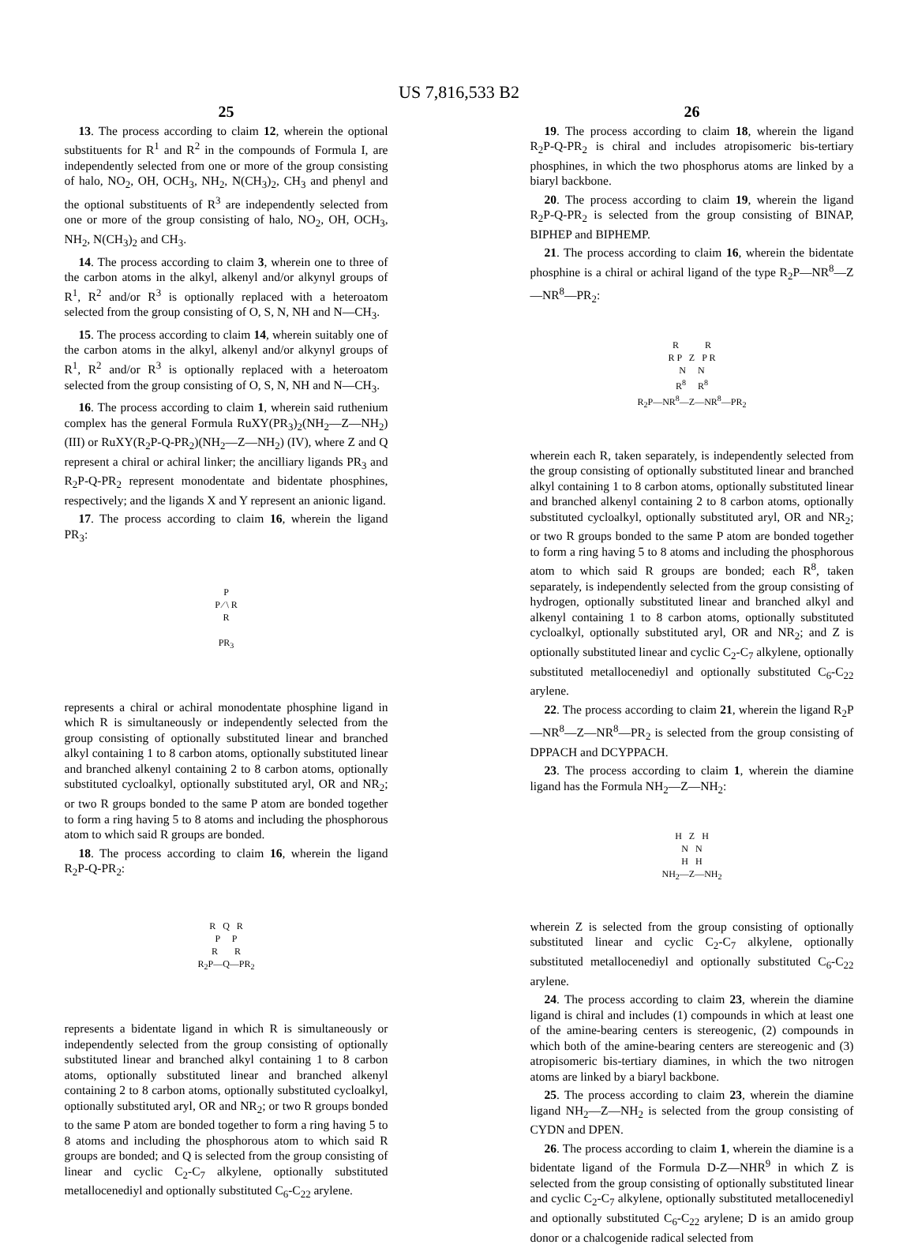US 7,816,533 B2
25
13. The process according to claim 12, wherein the optional substituents for R<sup>1</sup> and R<sup>2</sup> in the compounds of Formula I, are independently selected from one or more of the group consisting of halo, NO<sub>2</sub>, OH, OCH<sub>3</sub>, NH<sub>2</sub>, N(CH<sub>3</sub>)<sub>2</sub>, CH<sub>3</sub> and phenyl and the optional substituents of R<sup>3</sup> are independently selected from one or more of the group consisting of halo, NO<sub>2</sub>, OH, OCH<sub>3</sub>, NH<sub>2</sub>, N(CH<sub>3</sub>)<sub>2</sub> and CH<sub>3</sub>.
14. The process according to claim 3, wherein one to three of the carbon atoms in the alkyl, alkenyl and/or alkynyl groups of R<sup>1</sup>, R<sup>2</sup> and/or R<sup>3</sup> is optionally replaced with a heteroatom selected from the group consisting of O, S, N, NH and N—CH<sub>3</sub>.
15. The process according to claim 14, wherein suitably one of the carbon atoms in the alkyl, alkenyl and/or alkynyl groups of R<sup>1</sup>, R<sup>2</sup> and/or R<sup>3</sup> is optionally replaced with a heteroatom selected from the group consisting of O, S, N, NH and N—CH<sub>3</sub>.
16. The process according to claim 1, wherein said ruthenium complex has the general Formula RuXY(PR<sub>3</sub>)<sub>2</sub>(NH<sub>2</sub>—Z—NH<sub>2</sub>) (III) or RuXY(R<sub>2</sub>P-Q-PR<sub>2</sub>)(NH<sub>2</sub>—Z—NH<sub>2</sub>) (IV), where Z and Q represent a chiral or achiral linker; the ancilliary ligands PR<sub>3</sub> and R<sub>2</sub>P-Q-PR<sub>2</sub> represent monodentate and bidentate phosphines, respectively; and the ligands X and Y represent an anionic ligand.
17. The process according to claim 16, wherein the ligand PR<sub>3</sub>:
P
P ⁄ \ R
R
PR<sub>3</sub>
represents a chiral or achiral monodentate phosphine ligand in which R is simultaneously or independently selected from the group consisting of optionally substituted linear and branched alkyl containing 1 to 8 carbon atoms, optionally substituted linear and branched alkenyl containing 2 to 8 carbon atoms, optionally substituted cycloalkyl, optionally substituted aryl, OR and NR<sub>2</sub>; or two R groups bonded to the same P atom are bonded together to form a ring having 5 to 8 atoms and including the phosphorous atom to which said R groups are bonded.
18. The process according to claim 16, wherein the ligand R<sub>2</sub>P-Q-PR<sub>2</sub>:
R Q R
P P
R R
R<sub>2</sub>P—Q—PR<sub>2</sub>
represents a bidentate ligand in which R is simultaneously or independently selected from the group consisting of optionally substituted linear and branched alkyl containing 1 to 8 carbon atoms, optionally substituted linear and branched alkenyl containing 2 to 8 carbon atoms, optionally substituted cycloalkyl, optionally substituted aryl, OR and NR<sub>2</sub>; or two R groups bonded to the same P atom are bonded together to form a ring having 5 to 8 atoms and including the phosphorous atom to which said R groups are bonded; and Q is selected from the group consisting of linear and cyclic C<sub>2</sub>-C<sub>7</sub> alkylene, optionally substituted metallocenediyl and optionally substituted C<sub>6</sub>-C<sub>22</sub> arylene.
26
19. The process according to claim 18, wherein the ligand R<sub>2</sub>P-Q-PR<sub>2</sub> is chiral and includes atropisomeric bis-tertiary phosphines, in which the two phosphorus atoms are linked by a biaryl backbone.
20. The process according to claim 19, wherein the ligand R<sub>2</sub>P-Q-PR<sub>2</sub> is selected from the group consisting of BINAP, BIPHEP and BIPHEMP.
21. The process according to claim 16, wherein the bidentate phosphine is a chiral or achiral ligand of the type R<sub>2</sub>P—NR<sup>8</sup>—Z—NR<sup>8</sup>—PR<sub>2</sub>:
R R
R P Z P R
N N
R<sup>8</sup> R<sup>8</sup>
R<sub>2</sub>P—NR<sup>8</sup>—Z—NR<sup>8</sup>—PR<sub>2</sub>
wherein each R, taken separately, is independently selected from the group consisting of optionally substituted linear and branched alkyl containing 1 to 8 carbon atoms, optionally substituted linear and branched alkenyl containing 2 to 8 carbon atoms, optionally substituted cycloalkyl, optionally substituted aryl, OR and NR<sub>2</sub>; or two R groups bonded to the same P atom are bonded together to form a ring having 5 to 8 atoms and including the phosphorous atom to which said R groups are bonded; each R<sup>8</sup>, taken separately, is independently selected from the group consisting of hydrogen, optionally substituted linear and branched alkyl and alkenyl containing 1 to 8 carbon atoms, optionally substituted cycloalkyl, optionally substituted aryl, OR and NR<sub>2</sub>; and Z is optionally substituted linear and cyclic C<sub>2</sub>-C<sub>7</sub> alkylene, optionally substituted metallocenediyl and optionally substituted C<sub>6</sub>-C<sub>22</sub> arylene.
22. The process according to claim 21, wherein the ligand R<sub>2</sub>P—NR<sup>8</sup>—Z—NR<sup>8</sup>—PR<sub>2</sub> is selected from the group consisting of DPPACH and DCYPPACH.
23. The process according to claim 1, wherein the diamine ligand has the Formula NH<sub>2</sub>—Z—NH<sub>2</sub>:
H Z H
N N
H H
NH<sub>2</sub>—Z—NH<sub>2</sub>
wherein Z is selected from the group consisting of optionally substituted linear and cyclic C<sub>2</sub>-C<sub>7</sub> alkylene, optionally substituted metallocenediyl and optionally substituted C<sub>6</sub>-C<sub>22</sub> arylene.
24. The process according to claim 23, wherein the diamine ligand is chiral and includes (1) compounds in which at least one of the amine-bearing centers is stereogenic, (2) compounds in which both of the amine-bearing centers are stereogenic and (3) atropisomeric bis-tertiary diamines, in which the two nitrogen atoms are linked by a biaryl backbone.
25. The process according to claim 23, wherein the diamine ligand NH<sub>2</sub>—Z—NH<sub>2</sub> is selected from the group consisting of CYDN and DPEN.
26. The process according to claim 1, wherein the diamine is a bidentate ligand of the Formula D-Z—NHR<sup>9</sup> in which Z is selected from the group consisting of optionally substituted linear and cyclic C<sub>2</sub>-C<sub>7</sub> alkylene, optionally substituted metallocenediyl and optionally substituted C<sub>6</sub>-C<sub>22</sub> arylene; D is an amido group donor or a chalcogenide radical selected from